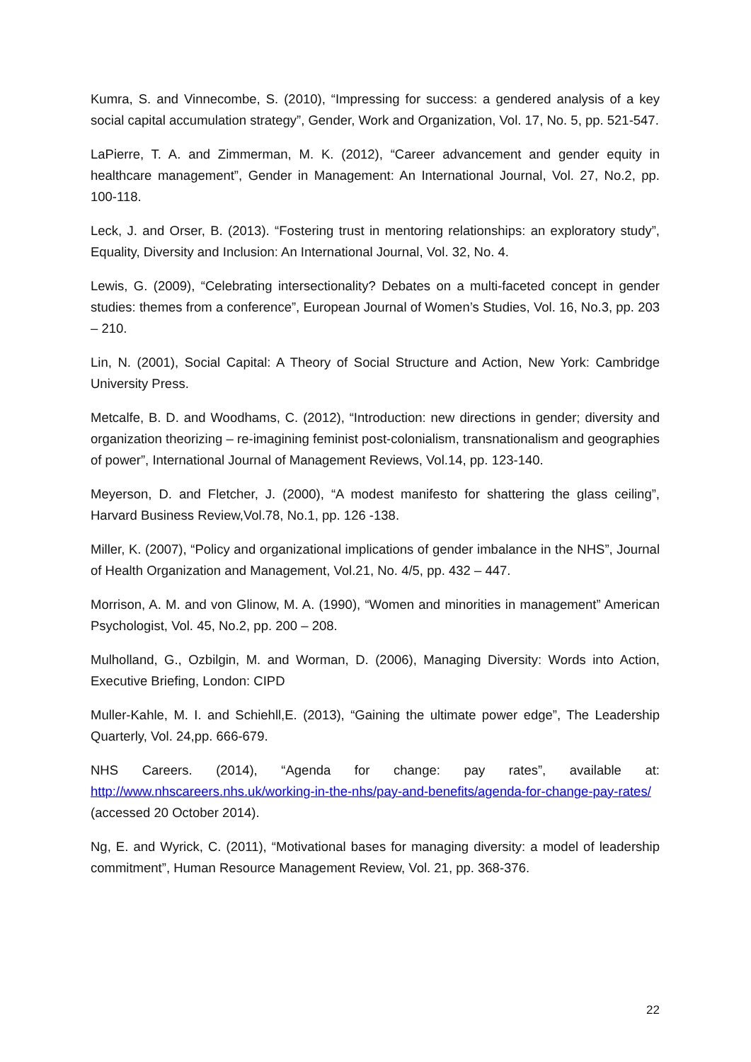Kumra, S. and Vinnecombe, S. (2010), “Impressing for success: a gendered analysis of a key social capital accumulation strategy”, Gender, Work and Organization, Vol. 17, No. 5, pp. 521-547.
LaPierre, T. A. and Zimmerman, M. K. (2012), “Career advancement and gender equity in healthcare management”, Gender in Management: An International Journal, Vol. 27, No.2, pp. 100-118.
Leck, J. and Orser, B. (2013). “Fostering trust in mentoring relationships: an exploratory study”, Equality, Diversity and Inclusion: An International Journal, Vol. 32, No. 4.
Lewis, G. (2009), “Celebrating intersectionality? Debates on a multi-faceted concept in gender studies: themes from a conference”, European Journal of Women’s Studies, Vol. 16, No.3, pp. 203 – 210.
Lin, N. (2001), Social Capital: A Theory of Social Structure and Action, New York: Cambridge University Press.
Metcalfe, B. D. and Woodhams, C. (2012), “Introduction: new directions in gender; diversity and organization theorizing – re-imagining feminist post-colonialism, transnationalism and geographies of power”, International Journal of Management Reviews, Vol.14, pp. 123-140.
Meyerson, D. and Fletcher, J. (2000), “A modest manifesto for shattering the glass ceiling”, Harvard Business Review,Vol.78, No.1, pp. 126 -138.
Miller, K. (2007), “Policy and organizational implications of gender imbalance in the NHS”, Journal of Health Organization and Management, Vol.21, No. 4/5, pp. 432 – 447.
Morrison, A. M. and von Glinow, M. A. (1990), “Women and minorities in management” American Psychologist, Vol. 45, No.2, pp. 200 – 208.
Mulholland, G., Ozbilgin, M. and Worman, D. (2006), Managing Diversity: Words into Action, Executive Briefing, London: CIPD
Muller-Kahle, M. I. and Schiehll,E. (2013), “Gaining the ultimate power edge”, The Leadership Quarterly, Vol. 24,pp. 666-679.
NHS Careers. (2014), “Agenda for change: pay rates”, available at: http://www.nhscareers.nhs.uk/working-in-the-nhs/pay-and-benefits/agenda-for-change-pay-rates/ (accessed 20 October 2014).
Ng, E. and Wyrick, C. (2011), “Motivational bases for managing diversity: a model of leadership commitment”, Human Resource Management Review, Vol. 21, pp. 368-376.
22